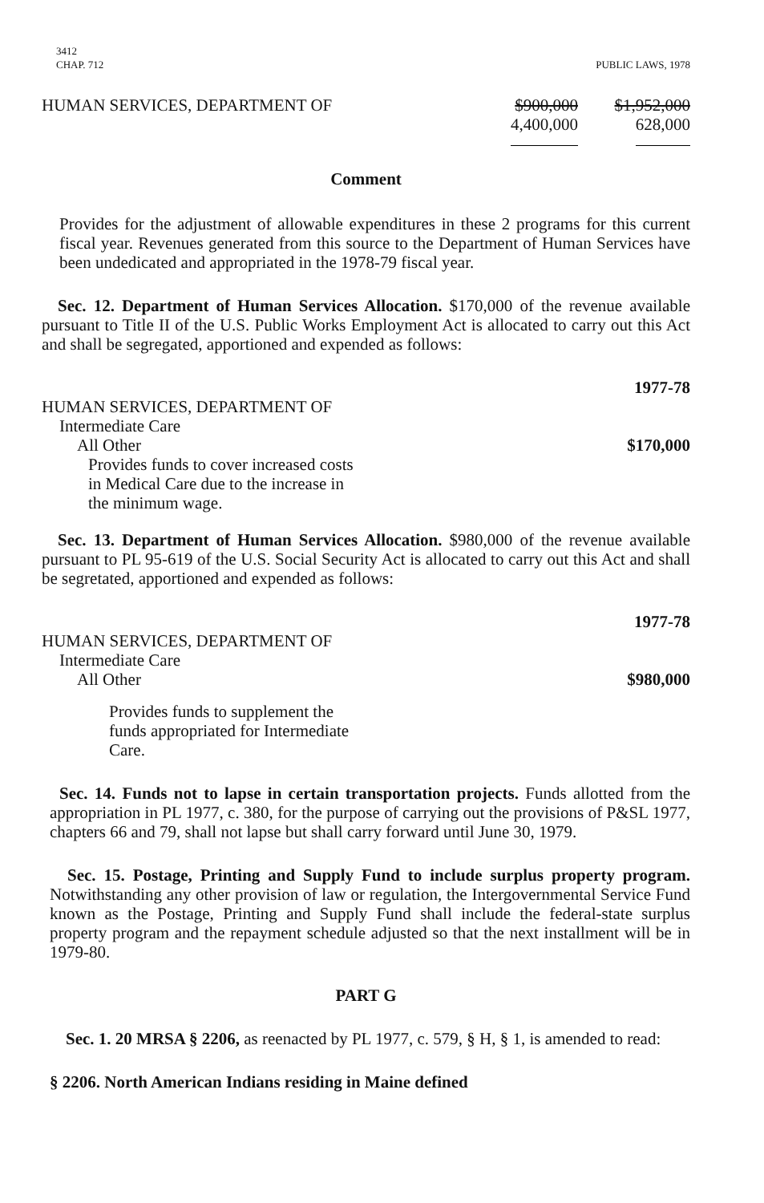3412
CHAP. 712
PUBLIC LAWS, 1978
| HUMAN SERVICES, DEPARTMENT OF | $900,000 4,400,000 | $1,952,000 628,000 |
Comment
Provides for the adjustment of allowable expenditures in these 2 programs for this current fiscal year. Revenues generated from this source to the Department of Human Services have been undedicated and appropriated in the 1978-79 fiscal year.
Sec. 12. Department of Human Services Allocation. $170,000 of the revenue available pursuant to Title II of the U.S. Public Works Employment Act is allocated to carry out this Act and shall be segregated, apportioned and expended as follows:
| | 1977-78 |
| HUMAN SERVICES, DEPARTMENT OF | |
| Intermediate Care | |
| All Other | $170,000 |
| Provides funds to cover increased costs in Medical Care due to the increase in the minimum wage. | |
Sec. 13. Department of Human Services Allocation. $980,000 of the revenue available pursuant to PL 95-619 of the U.S. Social Security Act is allocated to carry out this Act and shall be segretated, apportioned and expended as follows:
| | 1977-78 |
| HUMAN SERVICES, DEPARTMENT OF | |
| Intermediate Care | |
| All Other | $980,000 |
| Provides funds to supplement the funds appropriated for Intermediate Care. | |
Sec. 14. Funds not to lapse in certain transportation projects. Funds allotted from the appropriation in PL 1977, c. 380, for the purpose of carrying out the provisions of P&SL 1977, chapters 66 and 79, shall not lapse but shall carry forward until June 30, 1979.
Sec. 15. Postage, Printing and Supply Fund to include surplus property program. Notwithstanding any other provision of law or regulation, the Intergovernmental Service Fund known as the Postage, Printing and Supply Fund shall include the federal-state surplus property program and the repayment schedule adjusted so that the next installment will be in 1979-80.
PART G
Sec. 1. 20 MRSA § 2206, as reenacted by PL 1977, c. 579, § H, § 1, is amended to read:
§ 2206. North American Indians residing in Maine defined